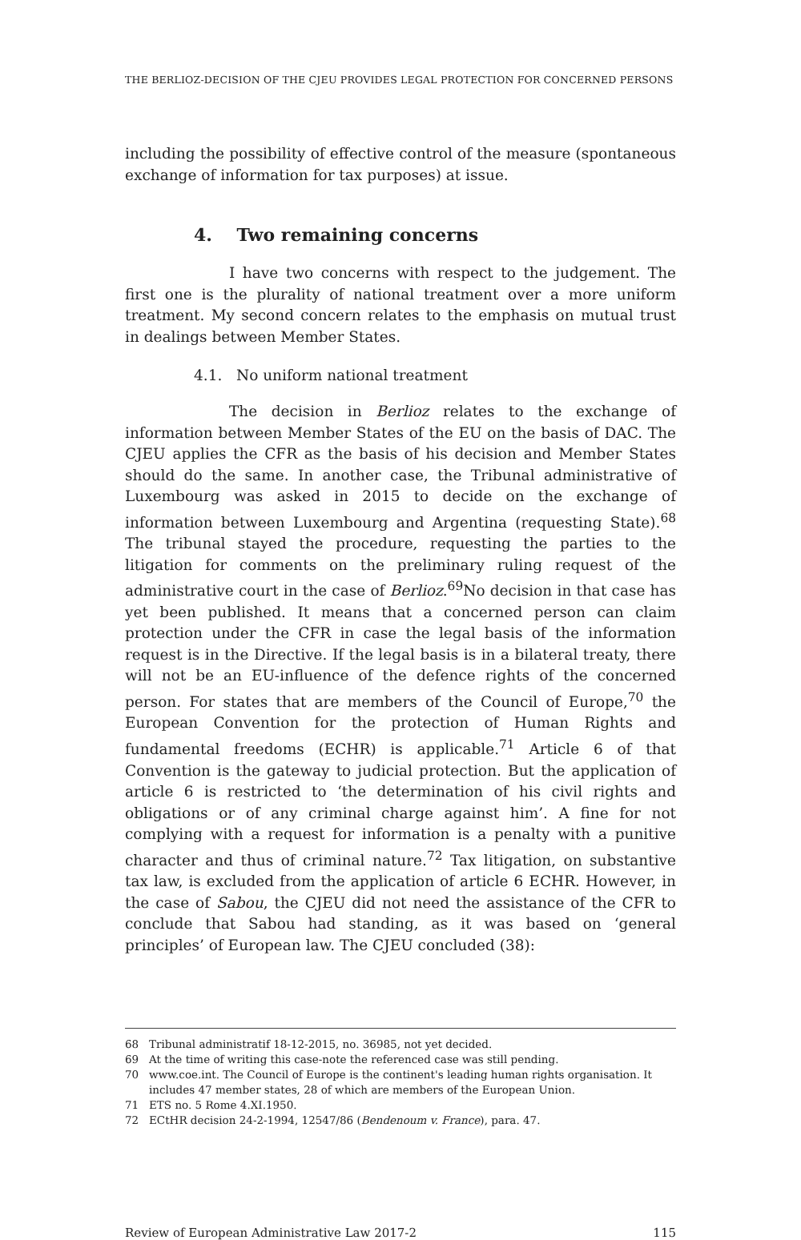THE BERLIOZ-DECISION OF THE CJEU PROVIDES LEGAL PROTECTION FOR CONCERNED PERSONS
including the possibility of effective control of the measure (spontaneous exchange of information for tax purposes) at issue.
4. Two remaining concerns
I have two concerns with respect to the judgement. The first one is the plurality of national treatment over a more uniform treatment. My second concern relates to the emphasis on mutual trust in dealings between Member States.
4.1. No uniform national treatment
The decision in Berlioz relates to the exchange of information between Member States of the EU on the basis of DAC. The CJEU applies the CFR as the basis of his decision and Member States should do the same. In another case, the Tribunal administrative of Luxembourg was asked in 2015 to decide on the exchange of information between Luxembourg and Argentina (requesting State).<sup>68</sup> The tribunal stayed the procedure, requesting the parties to the litigation for comments on the preliminary ruling request of the administrative court in the case of Berlioz.<sup>69</sup>No decision in that case has yet been published. It means that a concerned person can claim protection under the CFR in case the legal basis of the information request is in the Directive. If the legal basis is in a bilateral treaty, there will not be an EU-influence of the defence rights of the concerned person. For states that are members of the Council of Europe,<sup>70</sup> the European Convention for the protection of Human Rights and fundamental freedoms (ECHR) is applicable.<sup>71</sup> Article 6 of that Convention is the gateway to judicial protection. But the application of article 6 is restricted to ‘the determination of his civil rights and obligations or of any criminal charge against him’. A fine for not complying with a request for information is a penalty with a punitive character and thus of criminal nature.<sup>72</sup> Tax litigation, on substantive tax law, is excluded from the application of article 6 ECHR. However, in the case of Sabou, the CJEU did not need the assistance of the CFR to conclude that Sabou had standing, as it was based on ‘general principles’ of European law. The CJEU concluded (38):
68 Tribunal administratif 18-12-2015, no. 36985, not yet decided.
69 At the time of writing this case-note the referenced case was still pending.
70 www.coe.int. The Council of Europe is the continent's leading human rights organisation. It includes 47 member states, 28 of which are members of the European Union.
71 ETS no. 5 Rome 4.XI.1950.
72 ECtHR decision 24-2-1994, 12547/86 (Bendenoum v. France), para. 47.
Review of European Administrative Law 2017-2 115